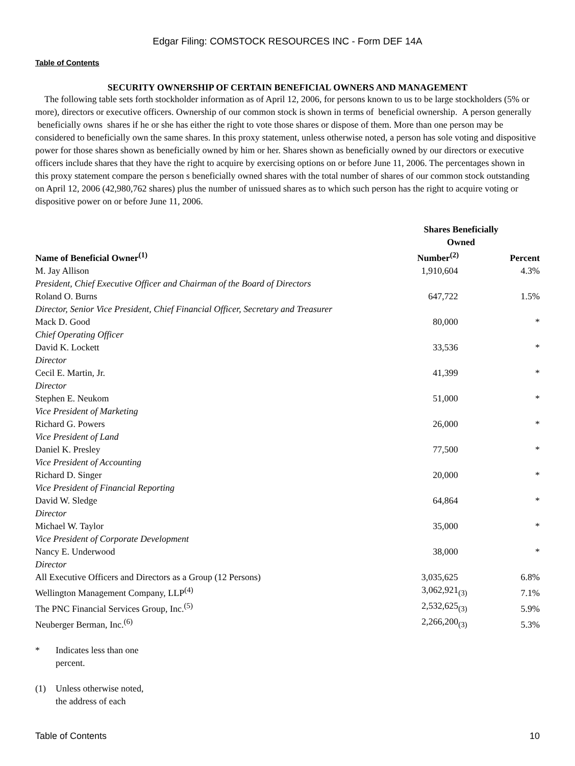Edgar Filing: COMSTOCK RESOURCES INC - Form DEF 14A
Table of Contents
SECURITY OWNERSHIP OF CERTAIN BENEFICIAL OWNERS AND MANAGEMENT
The following table sets forth stockholder information as of April 12, 2006, for persons known to us to be large stockholders (5% or more), directors or executive officers. Ownership of our common stock is shown in terms of beneficial ownership. A person generally beneficially owns shares if he or she has either the right to vote those shares or dispose of them. More than one person may be considered to beneficially own the same shares. In this proxy statement, unless otherwise noted, a person has sole voting and dispositive power for those shares shown as beneficially owned by him or her. Shares shown as beneficially owned by our directors or executive officers include shares that they have the right to acquire by exercising options on or before June 11, 2006. The percentages shown in this proxy statement compare the person s beneficially owned shares with the total number of shares of our common stock outstanding on April 12, 2006 (42,980,762 shares) plus the number of unissued shares as to which such person has the right to acquire voting or dispositive power on or before June 11, 2006.
| | Shares Beneficially Owned | |
| --- | --- | --- |
| Name of Beneficial Owner<sup>(1)</sup> | Number<sup>(2)</sup> | Percent |
| M. Jay Allison | 1,910,604 | 4.3% |
| President, Chief Executive Officer and Chairman of the Board of Directors | | |
| Roland O. Burns | 647,722 | 1.5% |
| Director, Senior Vice President, Chief Financial Officer, Secretary and Treasurer | | |
| Mack D. Good | 80,000 | * |
| Chief Operating Officer | | |
| David K. Lockett | 33,536 | * |
| Director | | |
| Cecil E. Martin, Jr. | 41,399 | * |
| Director | | |
| Stephen E. Neukom | 51,000 | * |
| Vice President of Marketing | | |
| Richard G. Powers | 26,000 | * |
| Vice President of Land | | |
| Daniel K. Presley | 77,500 | * |
| Vice President of Accounting | | |
| Richard D. Singer | 20,000 | * |
| Vice President of Financial Reporting | | |
| David W. Sledge | 64,864 | * |
| Director | | |
| Michael W. Taylor | 35,000 | * |
| Vice President of Corporate Development | | |
| Nancy E. Underwood | 38,000 | * |
| Director | | |
| All Executive Officers and Directors as a Group (12 Persons) | 3,035,625 | 6.8% |
| Wellington Management Company, LLP<sup>(4)</sup> | 3,062,921<sub>(3)</sub> | 7.1% |
| The PNC Financial Services Group, Inc.<sup>(5)</sup> | 2,532,625<sub>(3)</sub> | 5.9% |
| Neuberger Berman, Inc.<sup>(6)</sup> | 2,266,200<sub>(3)</sub> | 5.3% |
* Indicates less than one
percent.
(1) Unless otherwise noted,
the address of each
Table of Contents 10